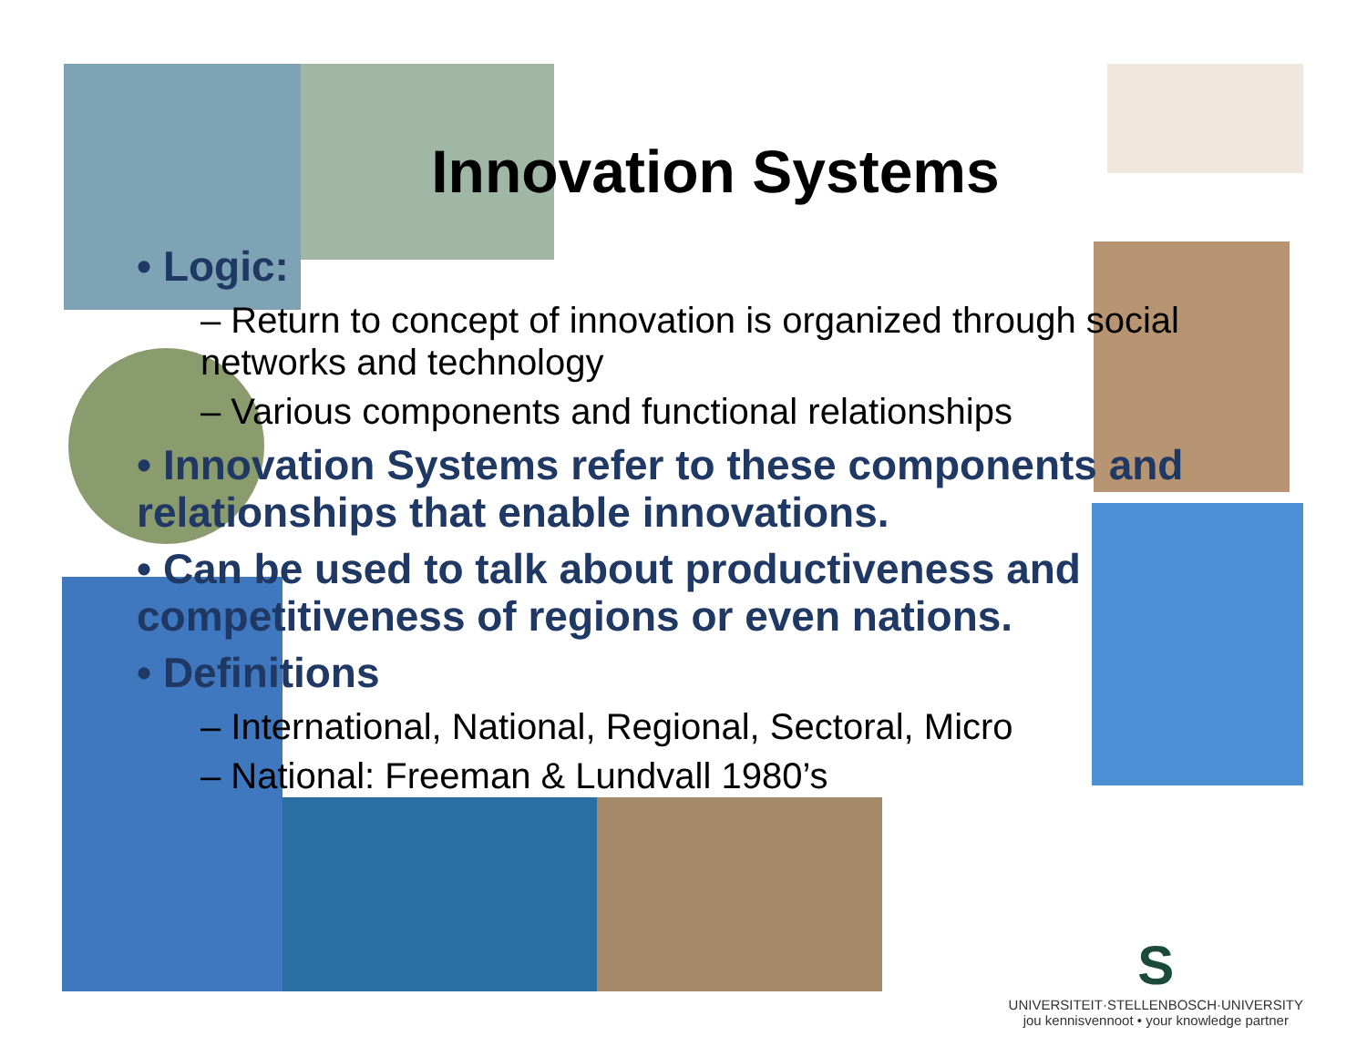Innovation Systems
• Logic:
– Return to concept of innovation is organized through social networks and technology
– Various components and functional relationships
• Innovation Systems refer to these components and relationships that enable innovations.
• Can be used to talk about productiveness and competitiveness of regions or even nations.
• Definitions
– International, National, Regional, Sectoral, Micro
– National: Freeman & Lundvall 1980’s
S
UNIVERSITEIT·STELLENBOSCH·UNIVERSITY
jou kennisvennoot • your knowledge partner